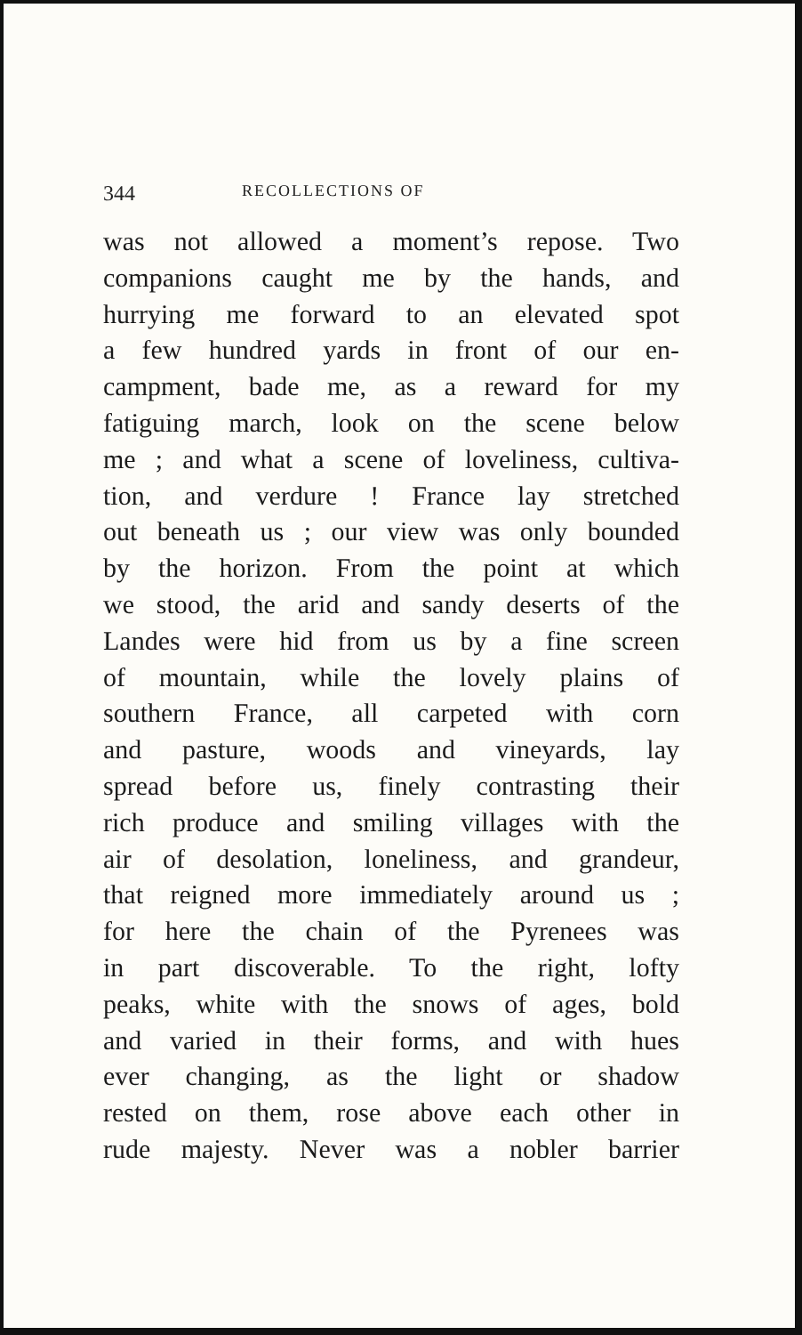344 RECOLLECTIONS OF
was not allowed a moment’s repose. Two
companions caught me by the hands, and
hurrying me forward to an elevated spot
a few hundred yards in front of our en-
campment, bade me, as a reward for my
fatiguing march, look on the scene below
me ; and what a scene of loveliness, cultiva-
tion, and verdure ! France lay stretched
out beneath us ; our view was only bounded
by the horizon. From the point at which
we stood, the arid and sandy deserts of the
Landes were hid from us by a fine screen
of mountain, while the lovely plains of
southern France, all carpeted with corn
and pasture, woods and vineyards, lay
spread before us, finely contrasting their
rich produce and smiling villages with the
air of desolation, loneliness, and grandeur,
that reigned more immediately around us ;
for here the chain of the Pyrenees was
in part discoverable. To the right, lofty
peaks, white with the snows of ages, bold
and varied in their forms, and with hues
ever changing, as the light or shadow
rested on them, rose above each other in
rude majesty. Never was a nobler barrier